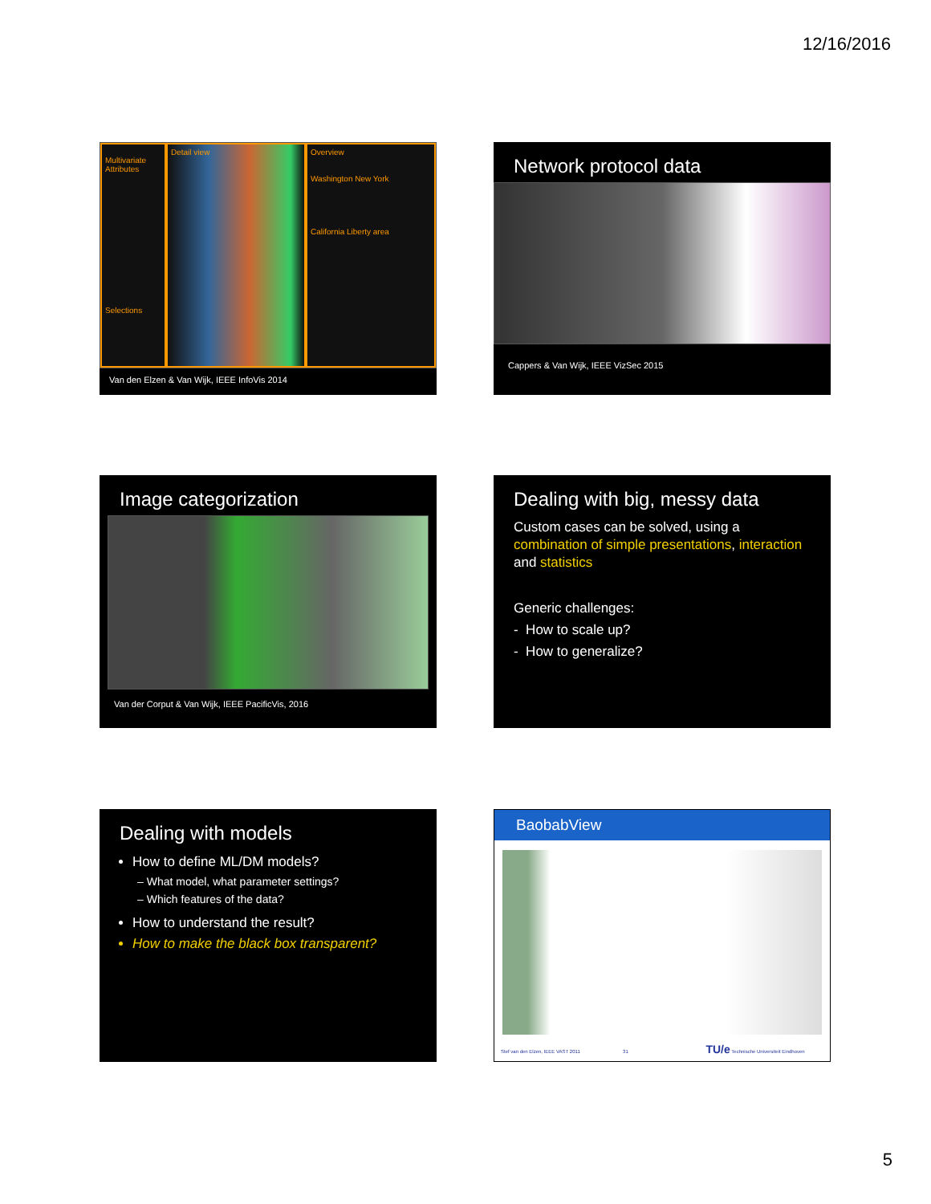12/16/2016
Multivariate Attributes
Selections
Detail view Overview
Washington New York
California Liberty area
Van den Elzen & Van Wijk, IEEE InfoVis 2014
Network protocol data
Cappers & Van Wijk, IEEE VizSec 2015
Image categorization
Van der Corput & Van Wijk, IEEE PacificVis, 2016
Dealing with big, messy data
Custom cases can be solved, using a combination of simple presentations, interaction and statistics
Generic challenges:
- How to scale up?
- How to generalize?
Dealing with models
How to define ML/DM models?
– What model, what parameter settings?
– Which features of the data?
How to understand the result?
How to make the black box transparent?
BaobabView
Stef van den Elzen, IEEE VAST 2011 31 TU/e Technische Universiteit Eindhoven
5